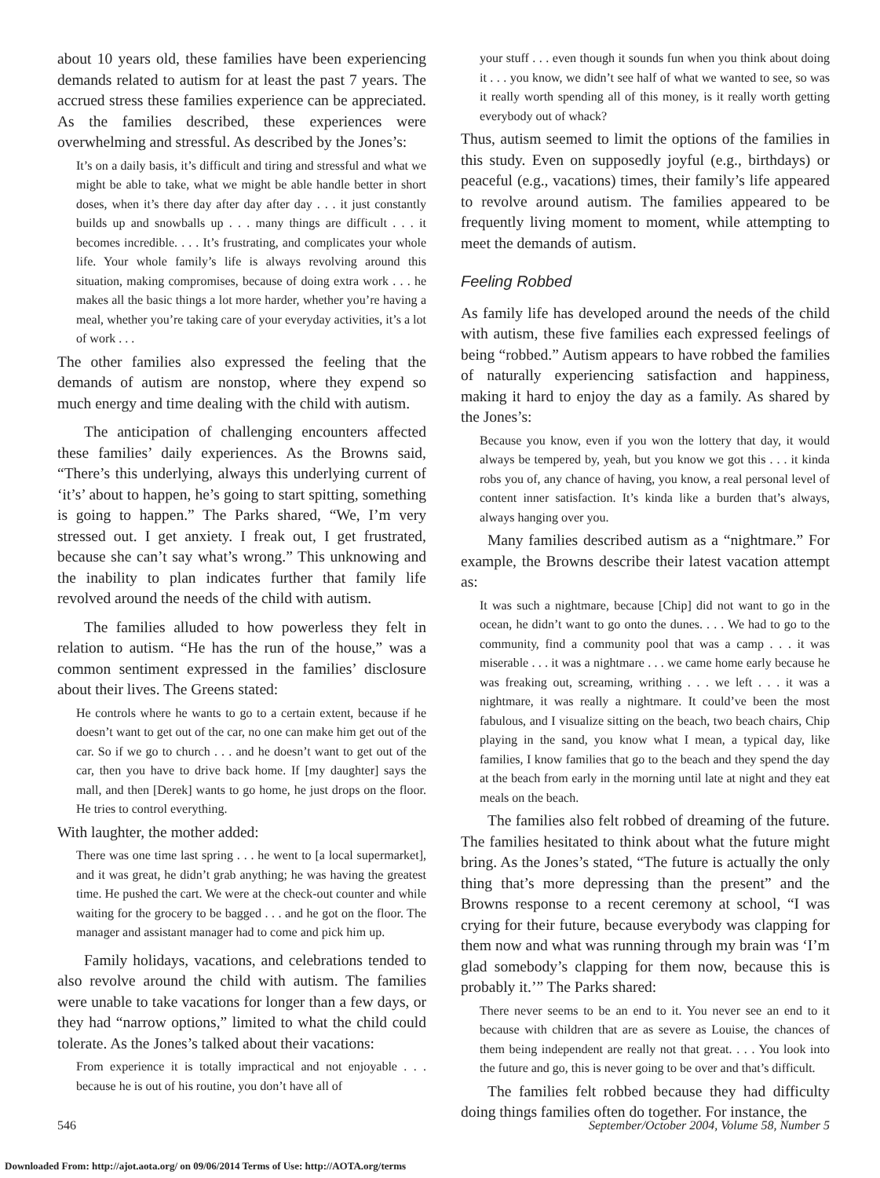about 10 years old, these families have been experiencing demands related to autism for at least the past 7 years. The accrued stress these families experience can be appreciated. As the families described, these experiences were overwhelming and stressful. As described by the Jones’s:
It’s on a daily basis, it’s difficult and tiring and stressful and what we might be able to take, what we might be able handle better in short doses, when it’s there day after day after day . . . it just constantly builds up and snowballs up . . . many things are difficult . . . it becomes incredible. . . . It’s frustrating, and complicates your whole life. Your whole family’s life is always revolving around this situation, making compromises, because of doing extra work . . . he makes all the basic things a lot more harder, whether you’re having a meal, whether you’re taking care of your everyday activities, it’s a lot of work . . .
The other families also expressed the feeling that the demands of autism are nonstop, where they expend so much energy and time dealing with the child with autism.
The anticipation of challenging encounters affected these families’ daily experiences. As the Browns said, “There’s this underlying, always this underlying current of ‘it’s’ about to happen, he’s going to start spitting, something is going to happen.” The Parks shared, “We, I’m very stressed out. I get anxiety. I freak out, I get frustrated, because she can’t say what’s wrong.” This unknowing and the inability to plan indicates further that family life revolved around the needs of the child with autism.
The families alluded to how powerless they felt in relation to autism. “He has the run of the house,” was a common sentiment expressed in the families’ disclosure about their lives. The Greens stated:
He controls where he wants to go to a certain extent, because if he doesn’t want to get out of the car, no one can make him get out of the car. So if we go to church . . . and he doesn’t want to get out of the car, then you have to drive back home. If [my daughter] says the mall, and then [Derek] wants to go home, he just drops on the floor. He tries to control everything.
With laughter, the mother added:
There was one time last spring . . . he went to [a local supermarket], and it was great, he didn’t grab anything; he was having the greatest time. He pushed the cart. We were at the check-out counter and while waiting for the grocery to be bagged . . . and he got on the floor. The manager and assistant manager had to come and pick him up.
Family holidays, vacations, and celebrations tended to also revolve around the child with autism. The families were unable to take vacations for longer than a few days, or they had “narrow options,” limited to what the child could tolerate. As the Jones’s talked about their vacations:
From experience it is totally impractical and not enjoyable . . . because he is out of his routine, you don’t have all of
your stuff . . . even though it sounds fun when you think about doing it . . . you know, we didn’t see half of what we wanted to see, so was it really worth spending all of this money, is it really worth getting everybody out of whack?
Thus, autism seemed to limit the options of the families in this study. Even on supposedly joyful (e.g., birthdays) or peaceful (e.g., vacations) times, their family’s life appeared to revolve around autism. The families appeared to be frequently living moment to moment, while attempting to meet the demands of autism.
Feeling Robbed
As family life has developed around the needs of the child with autism, these five families each expressed feelings of being “robbed.” Autism appears to have robbed the families of naturally experiencing satisfaction and happiness, making it hard to enjoy the day as a family. As shared by the Jones’s:
Because you know, even if you won the lottery that day, it would always be tempered by, yeah, but you know we got this . . . it kinda robs you of, any chance of having, you know, a real personal level of content inner satisfaction. It’s kinda like a burden that’s always, always hanging over you.
Many families described autism as a “nightmare.” For example, the Browns describe their latest vacation attempt as:
It was such a nightmare, because [Chip] did not want to go in the ocean, he didn’t want to go onto the dunes. . . . We had to go to the community, find a community pool that was a camp . . . it was miserable . . . it was a nightmare . . . we came home early because he was freaking out, screaming, writhing . . . we left . . . it was a nightmare, it was really a nightmare. It could’ve been the most fabulous, and I visualize sitting on the beach, two beach chairs, Chip playing in the sand, you know what I mean, a typical day, like families, I know families that go to the beach and they spend the day at the beach from early in the morning until late at night and they eat meals on the beach.
The families also felt robbed of dreaming of the future. The families hesitated to think about what the future might bring. As the Jones’s stated, “The future is actually the only thing that’s more depressing than the present” and the Browns response to a recent ceremony at school, “I was crying for their future, because everybody was clapping for them now and what was running through my brain was ‘I’m glad somebody’s clapping for them now, because this is probably it.’” The Parks shared:
There never seems to be an end to it. You never see an end to it because with children that are as severe as Louise, the chances of them being independent are really not that great. . . . You look into the future and go, this is never going to be over and that’s difficult.
The families felt robbed because they had difficulty doing things families often do together. For instance, the
546 September/October 2004, Volume 58, Number 5
Downloaded From: http://ajot.aota.org/ on 09/06/2014 Terms of Use: http://AOTA.org/terms